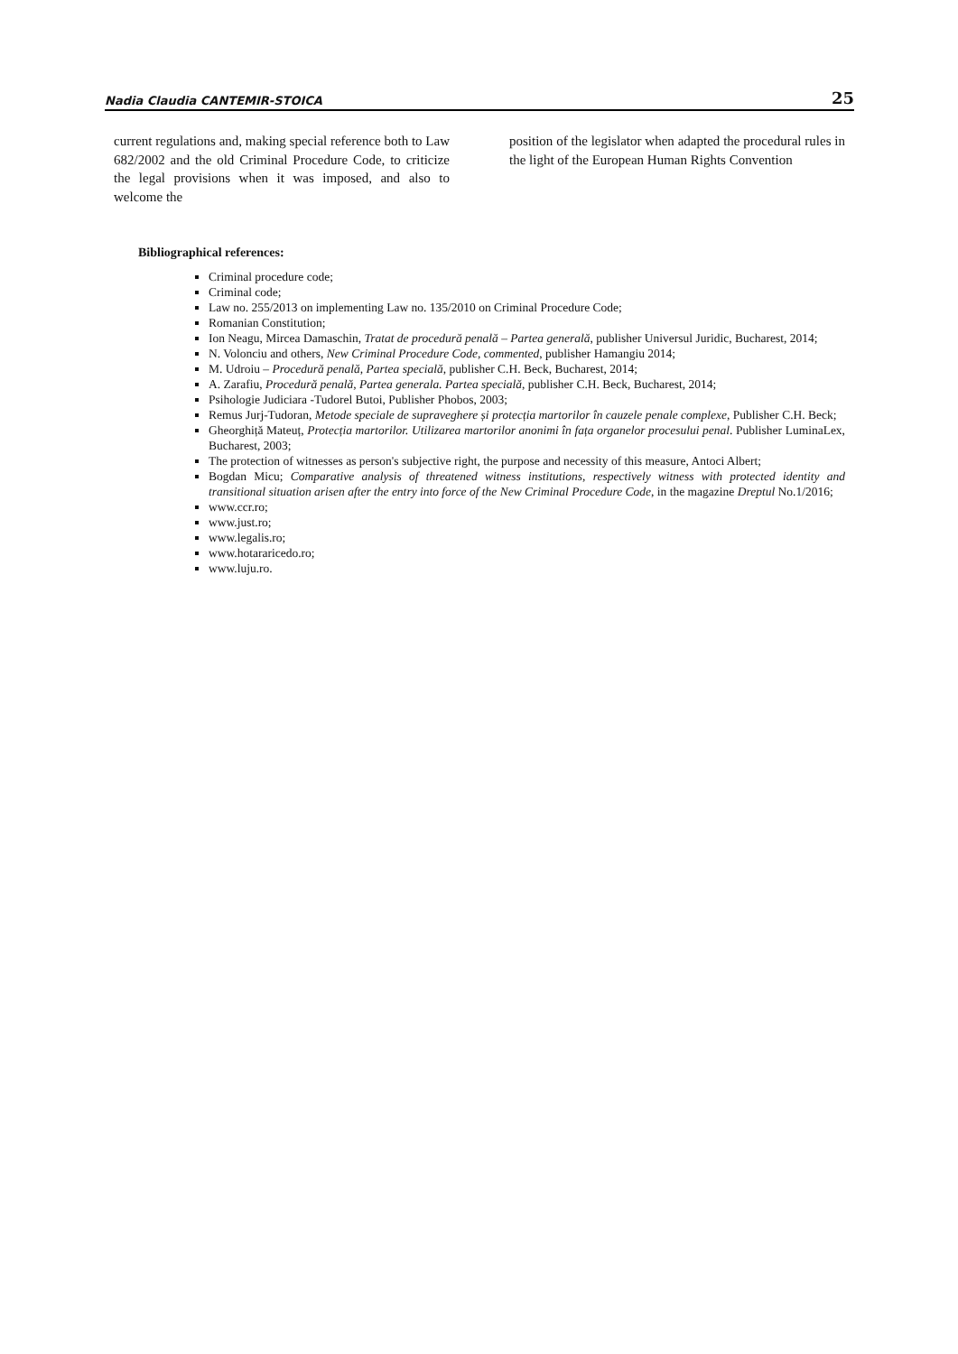Nadia Claudia CANTEMIR-STOICA 25
current regulations and, making special reference both to Law 682/2002 and the old Criminal Procedure Code, to criticize the legal provisions when it was imposed, and also to welcome the
position of the legislator when adapted the procedural rules in the light of the European Human Rights Convention
Bibliographical references:
Criminal procedure code;
Criminal code;
Law no. 255/2013 on implementing Law no. 135/2010 on Criminal Procedure Code;
Romanian Constitution;
Ion Neagu, Mircea Damaschin, Tratat de procedură penală – Partea generală, publisher Universul Juridic, Bucharest, 2014;
N. Volonciu and others, New Criminal Procedure Code, commented, publisher Hamangiu 2014;
M. Udroiu – Procedură penală, Partea specială, publisher C.H. Beck, Bucharest, 2014;
A. Zarafiu, Procedură penală, Partea generala. Partea specială, publisher C.H. Beck, Bucharest, 2014;
Psihologie Judiciara -Tudorel Butoi, Publisher Phobos, 2003;
Remus Jurj-Tudoran, Metode speciale de supraveghere și protecția martorilor în cauzele penale complexe, Publisher C.H. Beck;
Gheorghiță Mateuț, Protecția martorilor. Utilizarea martorilor anonimi în fața organelor procesului penal. Publisher LuminaLex, Bucharest, 2003;
The protection of witnesses as person's subjective right, the purpose and necessity of this measure, Antoci Albert;
Bogdan Micu; Comparative analysis of threatened witness institutions, respectively witness with protected identity and transitional situation arisen after the entry into force of the New Criminal Procedure Code, in the magazine Dreptul No.1/2016;
www.ccr.ro;
www.just.ro;
www.legalis.ro;
www.hotararicedo.ro;
www.luju.ro.